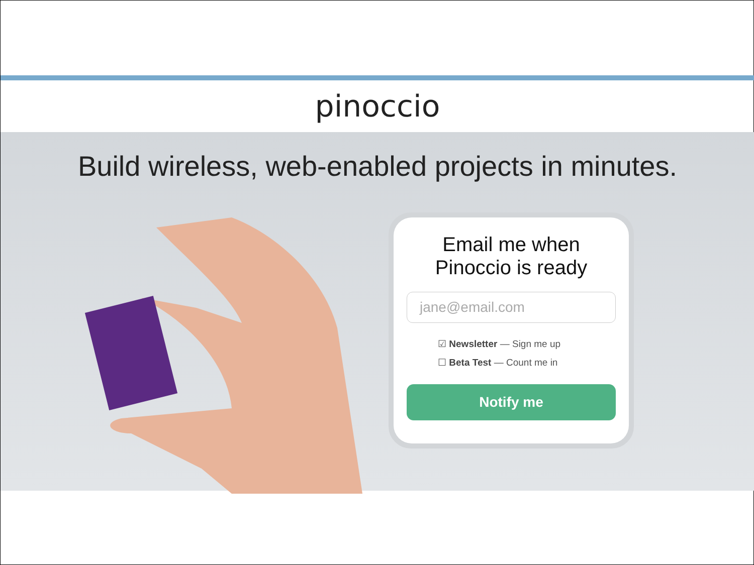pinoccio
Build wireless, web-enabled projects in minutes.
Email me when Pinoccio is ready
jane@email.com
☑ Newsletter — Sign me up
☐ Beta Test — Count me in
Notify me